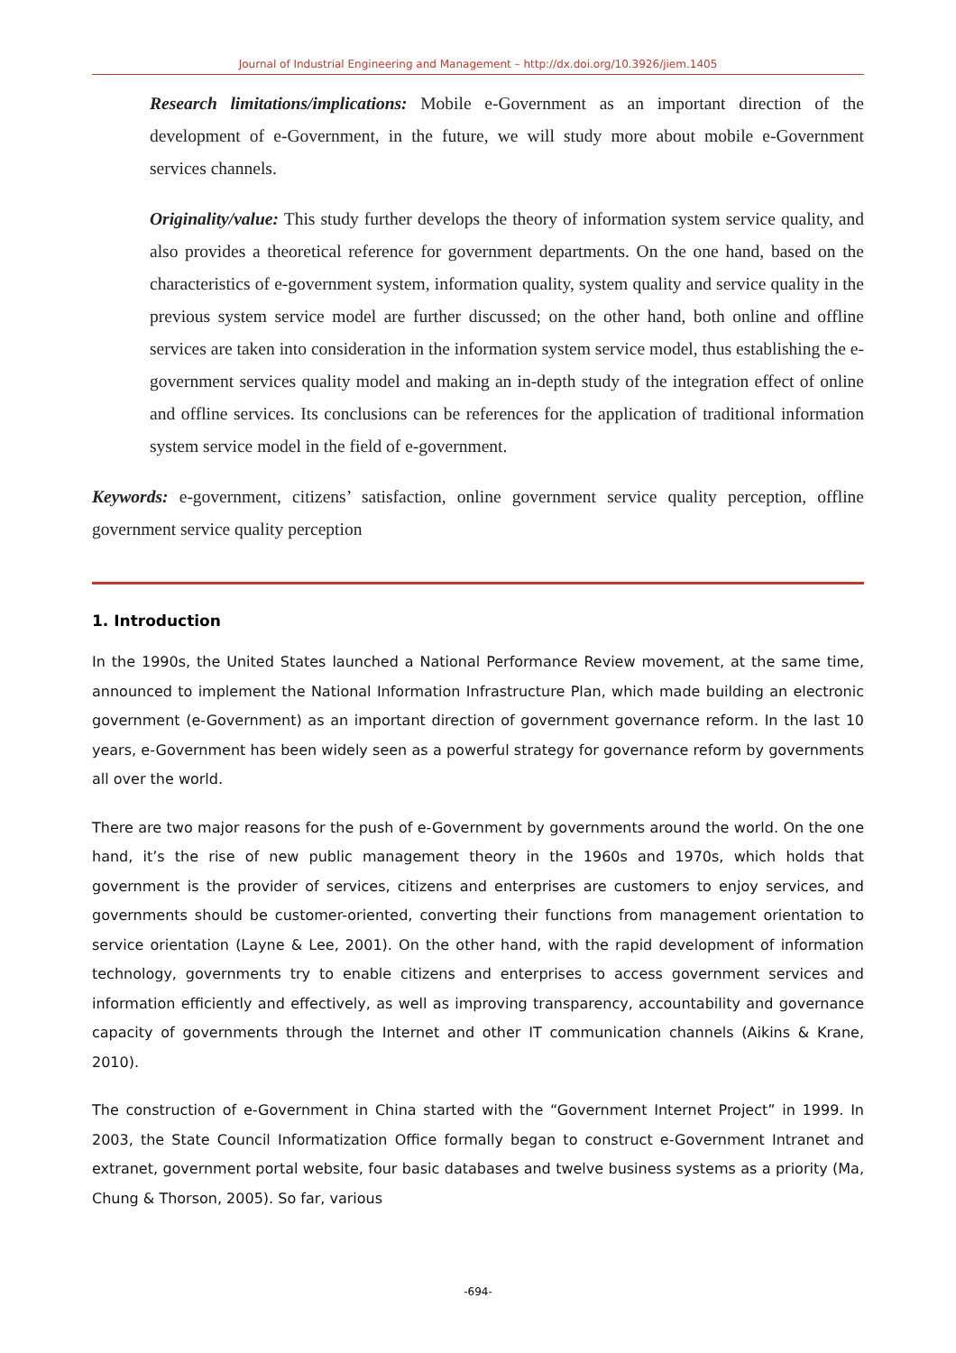Journal of Industrial Engineering and Management – http://dx.doi.org/10.3926/jiem.1405
Research limitations/implications: Mobile e-Government as an important direction of the development of e-Government, in the future, we will study more about mobile e-Government services channels.
Originality/value: This study further develops the theory of information system service quality, and also provides a theoretical reference for government departments. On the one hand, based on the characteristics of e-government system, information quality, system quality and service quality in the previous system service model are further discussed; on the other hand, both online and offline services are taken into consideration in the information system service model, thus establishing the e-government services quality model and making an in-depth study of the integration effect of online and offline services. Its conclusions can be references for the application of traditional information system service model in the field of e-government.
Keywords: e-government, citizens’ satisfaction, online government service quality perception, offline government service quality perception
1. Introduction
In the 1990s, the United States launched a National Performance Review movement, at the same time, announced to implement the National Information Infrastructure Plan, which made building an electronic government (e-Government) as an important direction of government governance reform. In the last 10 years, e-Government has been widely seen as a powerful strategy for governance reform by governments all over the world.
There are two major reasons for the push of e-Government by governments around the world. On the one hand, it’s the rise of new public management theory in the 1960s and 1970s, which holds that government is the provider of services, citizens and enterprises are customers to enjoy services, and governments should be customer-oriented, converting their functions from management orientation to service orientation (Layne & Lee, 2001). On the other hand, with the rapid development of information technology, governments try to enable citizens and enterprises to access government services and information efficiently and effectively, as well as improving transparency, accountability and governance capacity of governments through the Internet and other IT communication channels (Aikins & Krane, 2010).
The construction of e-Government in China started with the “Government Internet Project” in 1999. In 2003, the State Council Informatization Office formally began to construct e-Government Intranet and extranet, government portal website, four basic databases and twelve business systems as a priority (Ma, Chung & Thorson, 2005). So far, various
-694-